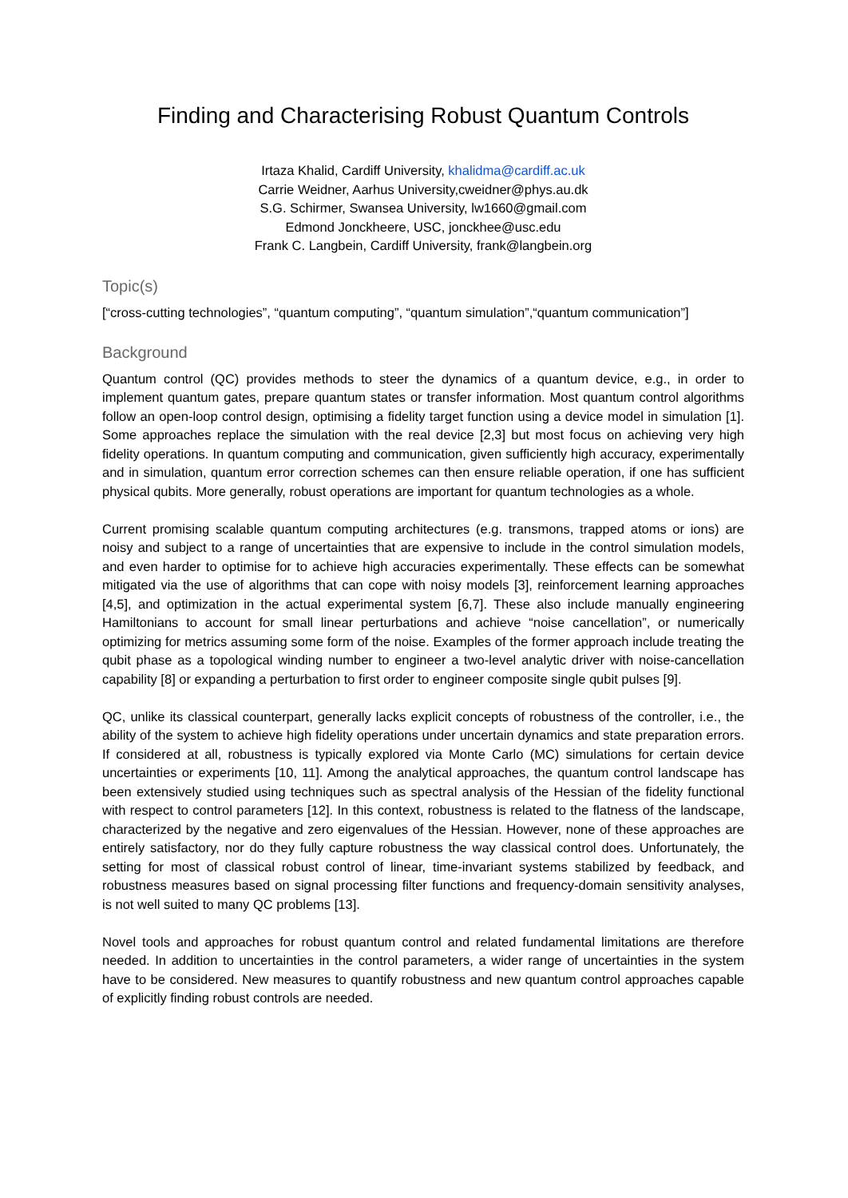Finding and Characterising Robust Quantum Controls
Irtaza Khalid, Cardiff University, khalidma@cardiff.ac.uk
Carrie Weidner, Aarhus University,cweidner@phys.au.dk
S.G. Schirmer, Swansea University, lw1660@gmail.com
Edmond Jonckheere, USC, jonckhee@usc.edu
Frank C. Langbein, Cardiff University, frank@langbein.org
Topic(s)
[“cross-cutting technologies”, “quantum computing”, “quantum simulation”,“quantum communication”]
Background
Quantum control (QC) provides methods to steer the dynamics of a quantum device, e.g., in order to implement quantum gates, prepare quantum states or transfer information. Most quantum control algorithms follow an open-loop control design, optimising a fidelity target function using a device model in simulation [1]. Some approaches replace the simulation with the real device [2,3] but most focus on achieving very high fidelity operations. In quantum computing and communication, given sufficiently high accuracy, experimentally and in simulation, quantum error correction schemes can then ensure reliable operation, if one has sufficient physical qubits. More generally, robust operations are important for quantum technologies as a whole.
Current promising scalable quantum computing architectures (e.g. transmons, trapped atoms or ions) are noisy and subject to a range of uncertainties that are expensive to include in the control simulation models, and even harder to optimise for to achieve high accuracies experimentally. These effects can be somewhat mitigated via the use of algorithms that can cope with noisy models [3], reinforcement learning approaches [4,5], and optimization in the actual experimental system [6,7]. These also include manually engineering Hamiltonians to account for small linear perturbations and achieve “noise cancellation”, or numerically optimizing for metrics assuming some form of the noise. Examples of the former approach include treating the qubit phase as a topological winding number to engineer a two-level analytic driver with noise-cancellation capability [8] or expanding a perturbation to first order to engineer composite single qubit pulses [9].
QC, unlike its classical counterpart, generally lacks explicit concepts of robustness of the controller, i.e., the ability of the system to achieve high fidelity operations under uncertain dynamics and state preparation errors. If considered at all, robustness is typically explored via Monte Carlo (MC) simulations for certain device uncertainties or experiments [10, 11]. Among the analytical approaches, the quantum control landscape has been extensively studied using techniques such as spectral analysis of the Hessian of the fidelity functional with respect to control parameters [12]. In this context, robustness is related to the flatness of the landscape, characterized by the negative and zero eigenvalues of the Hessian. However, none of these approaches are entirely satisfactory, nor do they fully capture robustness the way classical control does. Unfortunately, the setting for most of classical robust control of linear, time-invariant systems stabilized by feedback, and robustness measures based on signal processing filter functions and frequency-domain sensitivity analyses, is not well suited to many QC problems [13].
Novel tools and approaches for robust quantum control and related fundamental limitations are therefore needed. In addition to uncertainties in the control parameters, a wider range of uncertainties in the system have to be considered. New measures to quantify robustness and new quantum control approaches capable of explicitly finding robust controls are needed.